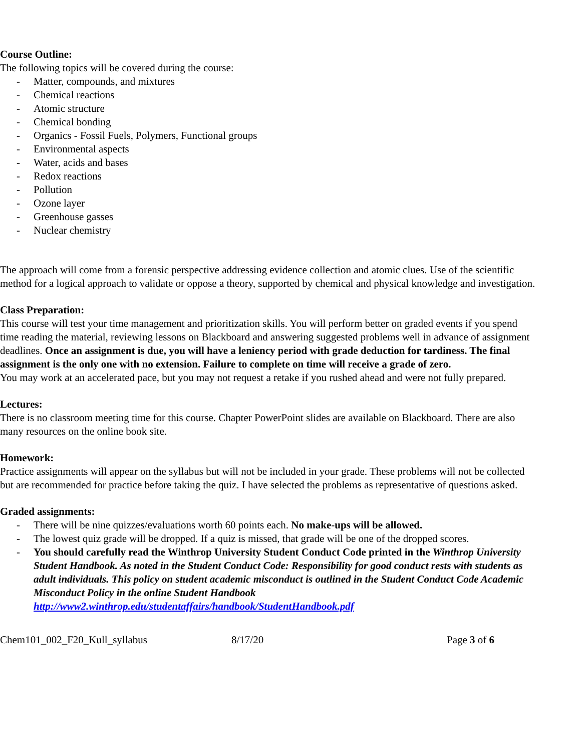Course Outline:
The following topics will be covered during the course:
- Matter, compounds, and mixtures
- Chemical reactions
- Atomic structure
- Chemical bonding
- Organics - Fossil Fuels, Polymers, Functional groups
- Environmental aspects
- Water, acids and bases
- Redox reactions
- Pollution
- Ozone layer
- Greenhouse gasses
- Nuclear chemistry
The approach will come from a forensic perspective addressing evidence collection and atomic clues. Use of the scientific method for a logical approach to validate or oppose a theory, supported by chemical and physical knowledge and investigation.
Class Preparation:
This course will test your time management and prioritization skills. You will perform better on graded events if you spend time reading the material, reviewing lessons on Blackboard and answering suggested problems well in advance of assignment deadlines. Once an assignment is due, you will have a leniency period with grade deduction for tardiness. The final assignment is the only one with no extension. Failure to complete on time will receive a grade of zero.
You may work at an accelerated pace, but you may not request a retake if you rushed ahead and were not fully prepared.
Lectures:
There is no classroom meeting time for this course. Chapter PowerPoint slides are available on Blackboard. There are also many resources on the online book site.
Homework:
Practice assignments will appear on the syllabus but will not be included in your grade. These problems will not be collected but are recommended for practice before taking the quiz. I have selected the problems as representative of questions asked.
Graded assignments:
- There will be nine quizzes/evaluations worth 60 points each. No make-ups will be allowed.
- The lowest quiz grade will be dropped. If a quiz is missed, that grade will be one of the dropped scores.
- You should carefully read the Winthrop University Student Conduct Code printed in the Winthrop University Student Handbook. As noted in the Student Conduct Code: Responsibility for good conduct rests with students as adult individuals. This policy on student academic misconduct is outlined in the Student Conduct Code Academic Misconduct Policy in the online Student Handbook http://www2.winthrop.edu/studentaffairs/handbook/StudentHandbook.pdf
Chem101_002_F20_Kull_syllabus 8/17/20 Page 3 of 6